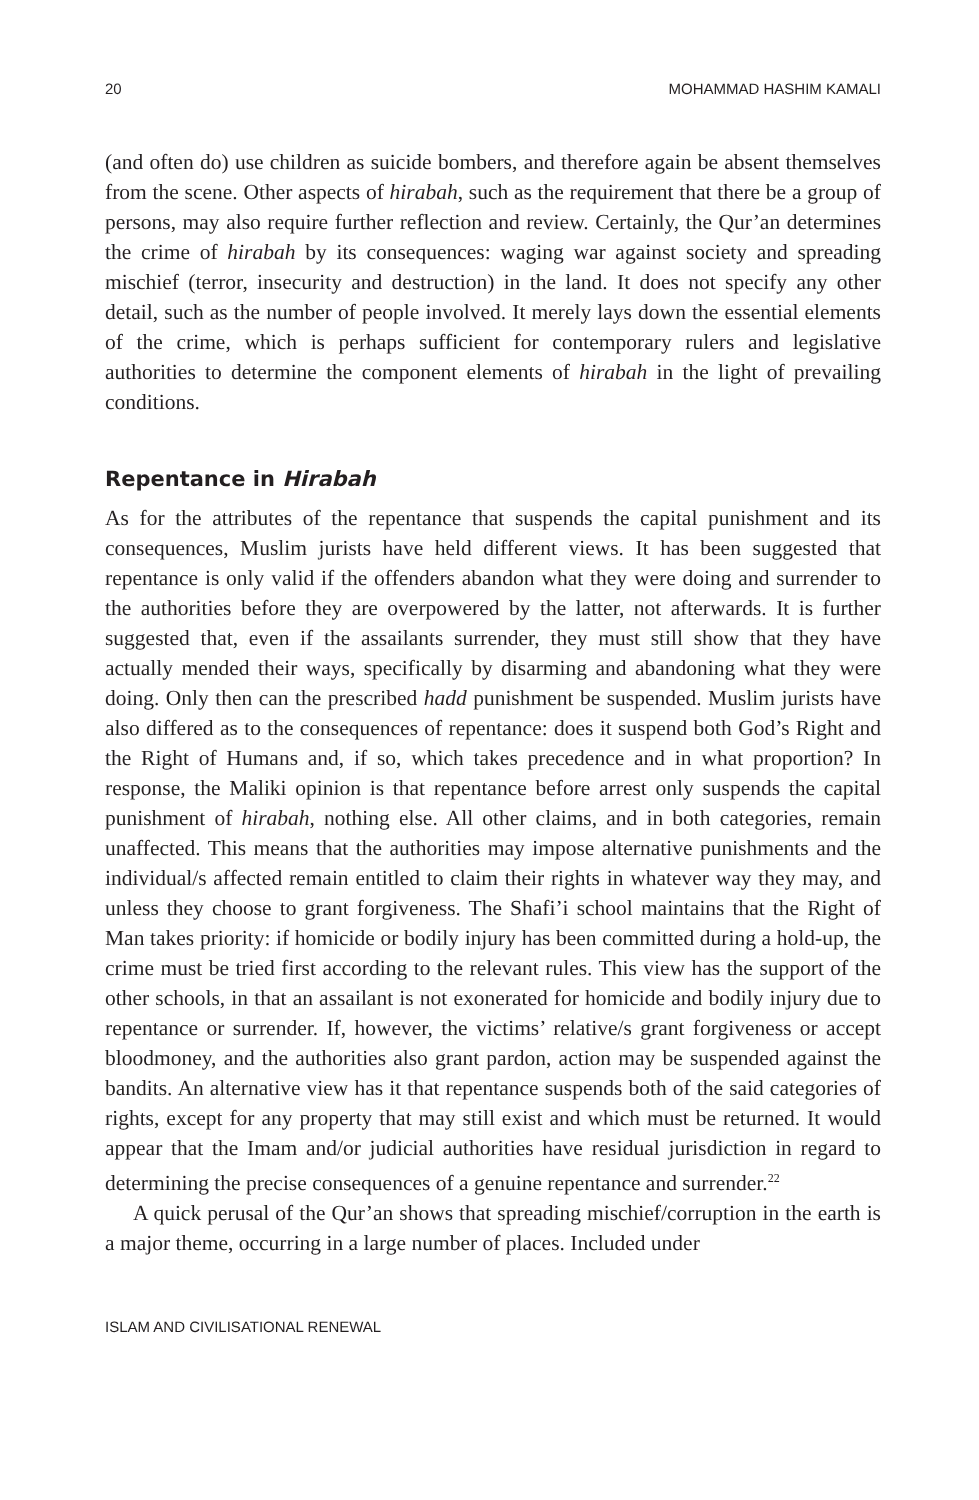20 MOHAMMAD HASHIM KAMALI
(and often do) use children as suicide bombers, and therefore again be absent themselves from the scene. Other aspects of hirabah, such as the requirement that there be a group of persons, may also require further reflection and review. Certainly, the Qur’an determines the crime of hirabah by its consequences: waging war against society and spreading mischief (terror, insecurity and destruction) in the land. It does not specify any other detail, such as the number of people involved. It merely lays down the essential elements of the crime, which is perhaps sufficient for contemporary rulers and legislative authorities to determine the component elements of hirabah in the light of prevailing conditions.
Repentance in Hirabah
As for the attributes of the repentance that suspends the capital punishment and its consequences, Muslim jurists have held different views. It has been suggested that repentance is only valid if the offenders abandon what they were doing and surrender to the authorities before they are overpowered by the latter, not afterwards. It is further suggested that, even if the assailants surrender, they must still show that they have actually mended their ways, specifically by disarming and abandoning what they were doing. Only then can the prescribed hadd punishment be suspended. Muslim jurists have also differed as to the consequences of repentance: does it suspend both God’s Right and the Right of Humans and, if so, which takes precedence and in what proportion? In response, the Maliki opinion is that repentance before arrest only suspends the capital punishment of hirabah, nothing else. All other claims, and in both categories, remain unaffected. This means that the authorities may impose alternative punishments and the individual/s affected remain entitled to claim their rights in whatever way they may, and unless they choose to grant forgiveness. The Shafi’i school maintains that the Right of Man takes priority: if homicide or bodily injury has been committed during a hold-up, the crime must be tried first according to the relevant rules. This view has the support of the other schools, in that an assailant is not exonerated for homicide and bodily injury due to repentance or surrender. If, however, the victims’ relative/s grant forgiveness or accept bloodmoney, and the authorities also grant pardon, action may be suspended against the bandits. An alternative view has it that repentance suspends both of the said categories of rights, except for any property that may still exist and which must be returned. It would appear that the Imam and/or judicial authorities have residual jurisdiction in regard to determining the precise consequences of a genuine repentance and surrender.<sup>22</sup>
A quick perusal of the Qur’an shows that spreading mischief/corruption in the earth is a major theme, occurring in a large number of places. Included under
ISLAM AND CIVILISATIONAL RENEWAL